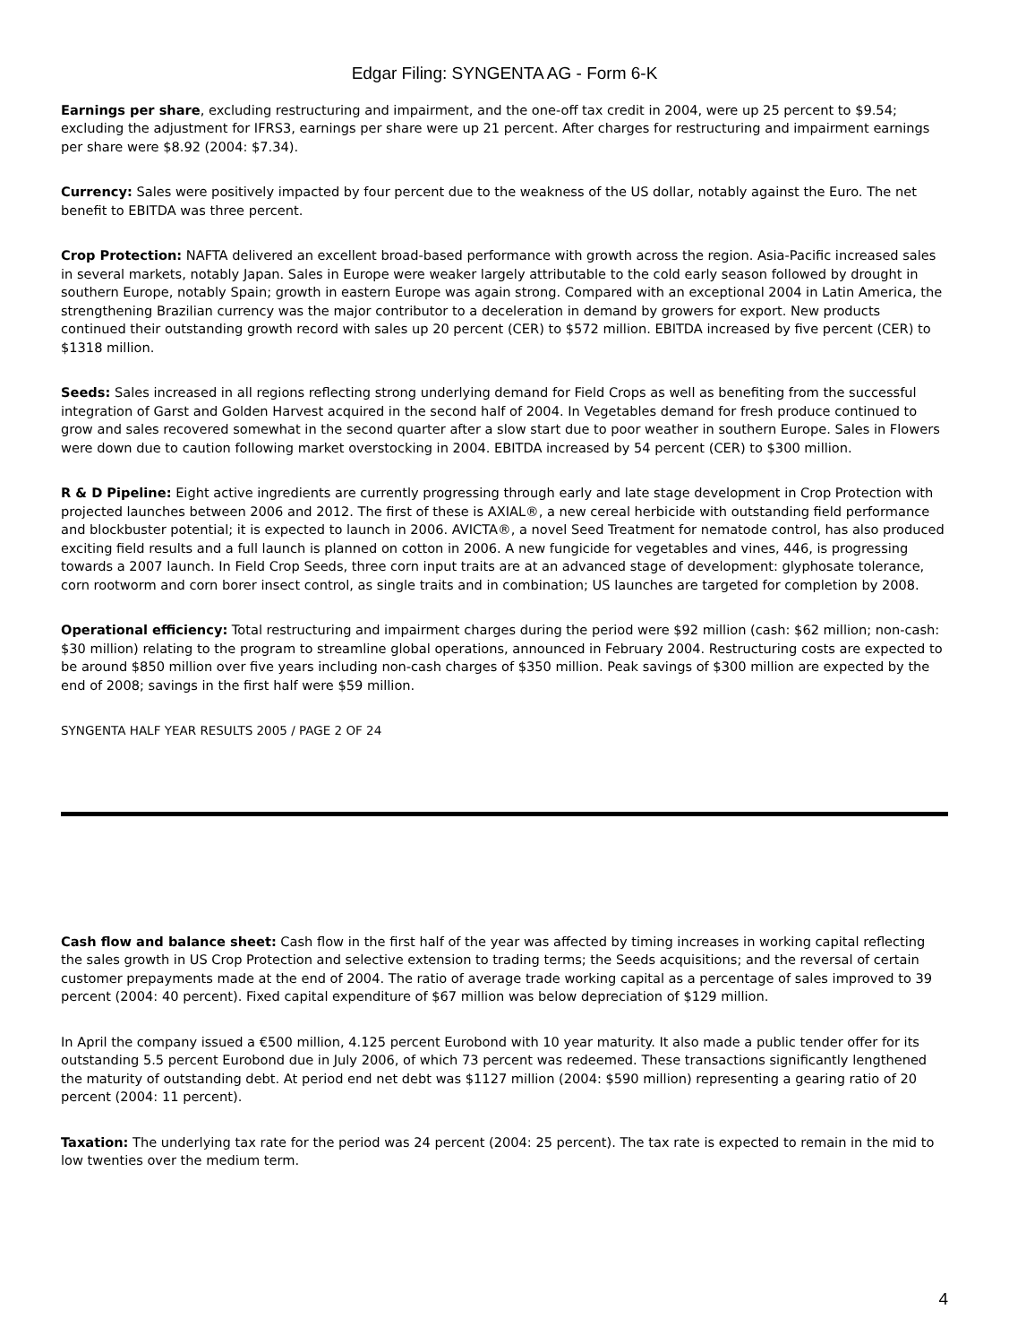Edgar Filing: SYNGENTA AG - Form 6-K
Earnings per share, excluding restructuring and impairment, and the one-off tax credit in 2004, were up 25 percent to $9.54; excluding the adjustment for IFRS3, earnings per share were up 21 percent. After charges for restructuring and impairment earnings per share were $8.92 (2004: $7.34).
Currency: Sales were positively impacted by four percent due to the weakness of the US dollar, notably against the Euro. The net benefit to EBITDA was three percent.
Crop Protection: NAFTA delivered an excellent broad-based performance with growth across the region. Asia-Pacific increased sales in several markets, notably Japan. Sales in Europe were weaker largely attributable to the cold early season followed by drought in southern Europe, notably Spain; growth in eastern Europe was again strong. Compared with an exceptional 2004 in Latin America, the strengthening Brazilian currency was the major contributor to a deceleration in demand by growers for export. New products continued their outstanding growth record with sales up 20 percent (CER) to $572 million. EBITDA increased by five percent (CER) to $1318 million.
Seeds: Sales increased in all regions reflecting strong underlying demand for Field Crops as well as benefiting from the successful integration of Garst and Golden Harvest acquired in the second half of 2004. In Vegetables demand for fresh produce continued to grow and sales recovered somewhat in the second quarter after a slow start due to poor weather in southern Europe. Sales in Flowers were down due to caution following market overstocking in 2004. EBITDA increased by 54 percent (CER) to $300 million.
R & D Pipeline: Eight active ingredients are currently progressing through early and late stage development in Crop Protection with projected launches between 2006 and 2012. The first of these is AXIAL®, a new cereal herbicide with outstanding field performance and blockbuster potential; it is expected to launch in 2006. AVICTA®, a novel Seed Treatment for nematode control, has also produced exciting field results and a full launch is planned on cotton in 2006. A new fungicide for vegetables and vines, 446, is progressing towards a 2007 launch. In Field Crop Seeds, three corn input traits are at an advanced stage of development: glyphosate tolerance, corn rootworm and corn borer insect control, as single traits and in combination; US launches are targeted for completion by 2008.
Operational efficiency: Total restructuring and impairment charges during the period were $92 million (cash: $62 million; non-cash: $30 million) relating to the program to streamline global operations, announced in February 2004. Restructuring costs are expected to be around $850 million over five years including non-cash charges of $350 million. Peak savings of $300 million are expected by the end of 2008; savings in the first half were $59 million.
SYNGENTA HALF YEAR RESULTS 2005 / PAGE 2 OF 24
Cash flow and balance sheet: Cash flow in the first half of the year was affected by timing increases in working capital reflecting the sales growth in US Crop Protection and selective extension to trading terms; the Seeds acquisitions; and the reversal of certain customer prepayments made at the end of 2004. The ratio of average trade working capital as a percentage of sales improved to 39 percent (2004: 40 percent). Fixed capital expenditure of $67 million was below depreciation of $129 million.
In April the company issued a €500 million, 4.125 percent Eurobond with 10 year maturity. It also made a public tender offer for its outstanding 5.5 percent Eurobond due in July 2006, of which 73 percent was redeemed. These transactions significantly lengthened the maturity of outstanding debt. At period end net debt was $1127 million (2004: $590 million) representing a gearing ratio of 20 percent (2004: 11 percent).
Taxation: The underlying tax rate for the period was 24 percent (2004: 25 percent). The tax rate is expected to remain in the mid to low twenties over the medium term.
4